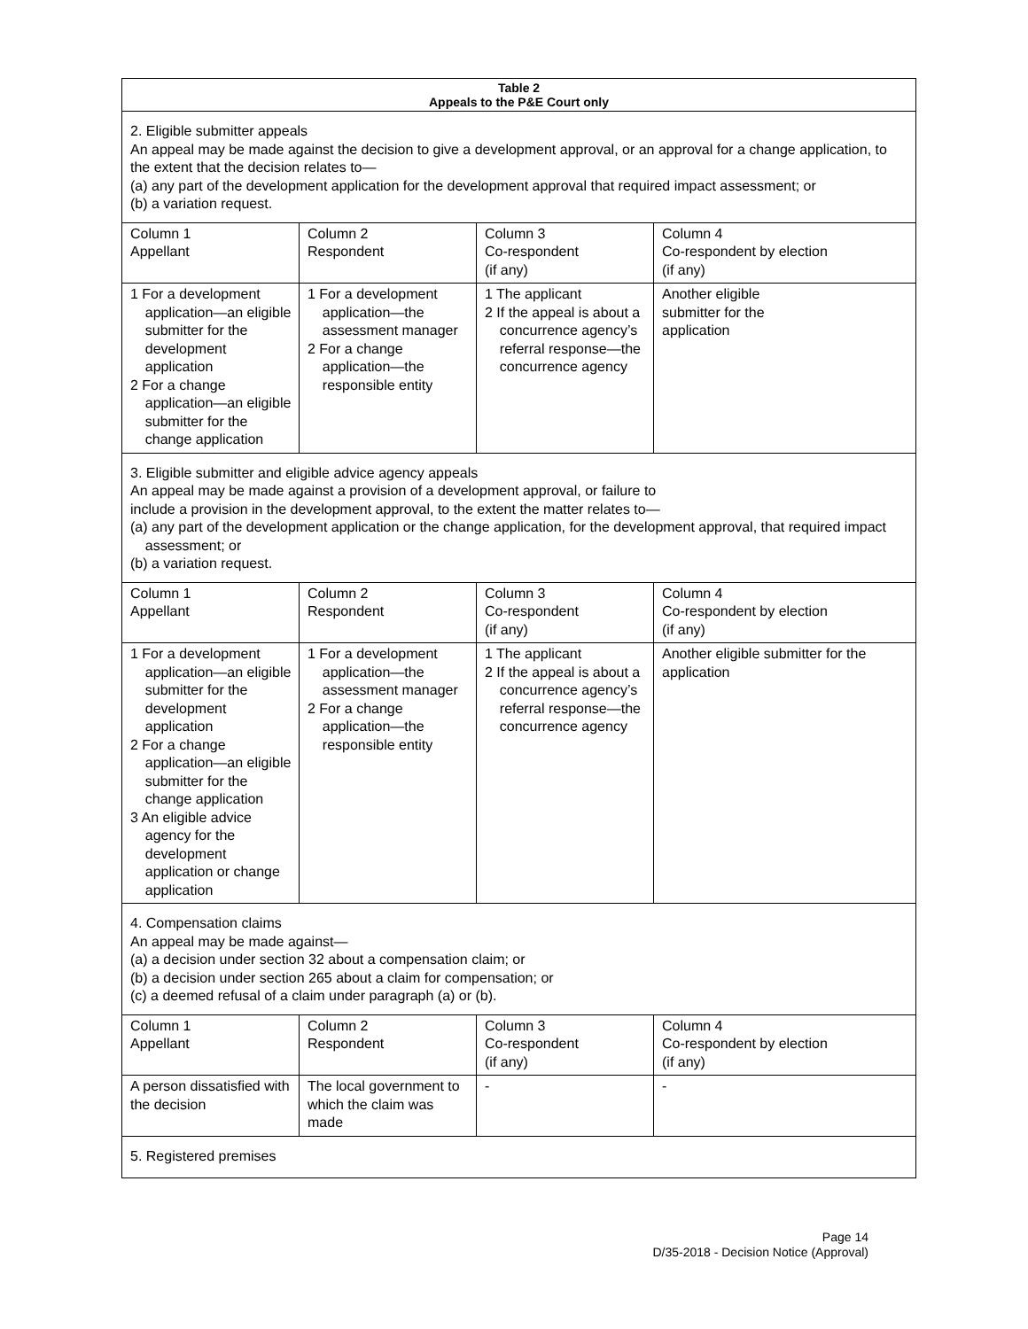| Table 2 Appeals to the P&E Court only | | | |
| --- | --- | --- | --- |
| 2. Eligible submitter appeals An appeal may be made against the decision to give a development approval, or an approval for a change application, to the extent that the decision relates to— (a) any part of the development application for the development approval that required impact assessment; or (b) a variation request. | | | |
| Column 1 Appellant | Column 2 Respondent | Column 3 Co-respondent (if any) | Column 4 Co-respondent by election (if any) |
| 1 For a development application—an eligible submitter for the development application 2 For a change application—an eligible submitter for the change application | 1 For a development application—the assessment manager 2 For a change application—the responsible entity | 1 The applicant 2 If the appeal is about a concurrence agency’s referral response—the concurrence agency | Another eligible submitter for the application |
| 3. Eligible submitter and eligible advice agency appeals An appeal may be made against a provision of a development approval, or failure to include a provision in the development approval, to the extent the matter relates to— (a) any part of the development application or the change application, for the development approval, that required impact assessment; or (b) a variation request. | | | |
| Column 1 Appellant | Column 2 Respondent | Column 3 Co-respondent (if any) | Column 4 Co-respondent by election (if any) |
| 1 For a development application—an eligible submitter for the development application 2 For a change application—an eligible submitter for the change application 3 An eligible advice agency for the development application or change application | 1 For a development application—the assessment manager 2 For a change application—the responsible entity | 1 The applicant 2 If the appeal is about a concurrence agency’s referral response—the concurrence agency | Another eligible submitter for the application |
| 4. Compensation claims An appeal may be made against— (a) a decision under section 32 about a compensation claim; or (b) a decision under section 265 about a claim for compensation; or (c) a deemed refusal of a claim under paragraph (a) or (b). | | | |
| Column 1 Appellant | Column 2 Respondent | Column 3 Co-respondent (if any) | Column 4 Co-respondent by election (if any) |
| A person dissatisfied with the decision | The local government to which the claim was made | - | - |
| 5. Registered premises | | | |
Page 14
D/35-2018 - Decision Notice (Approval)